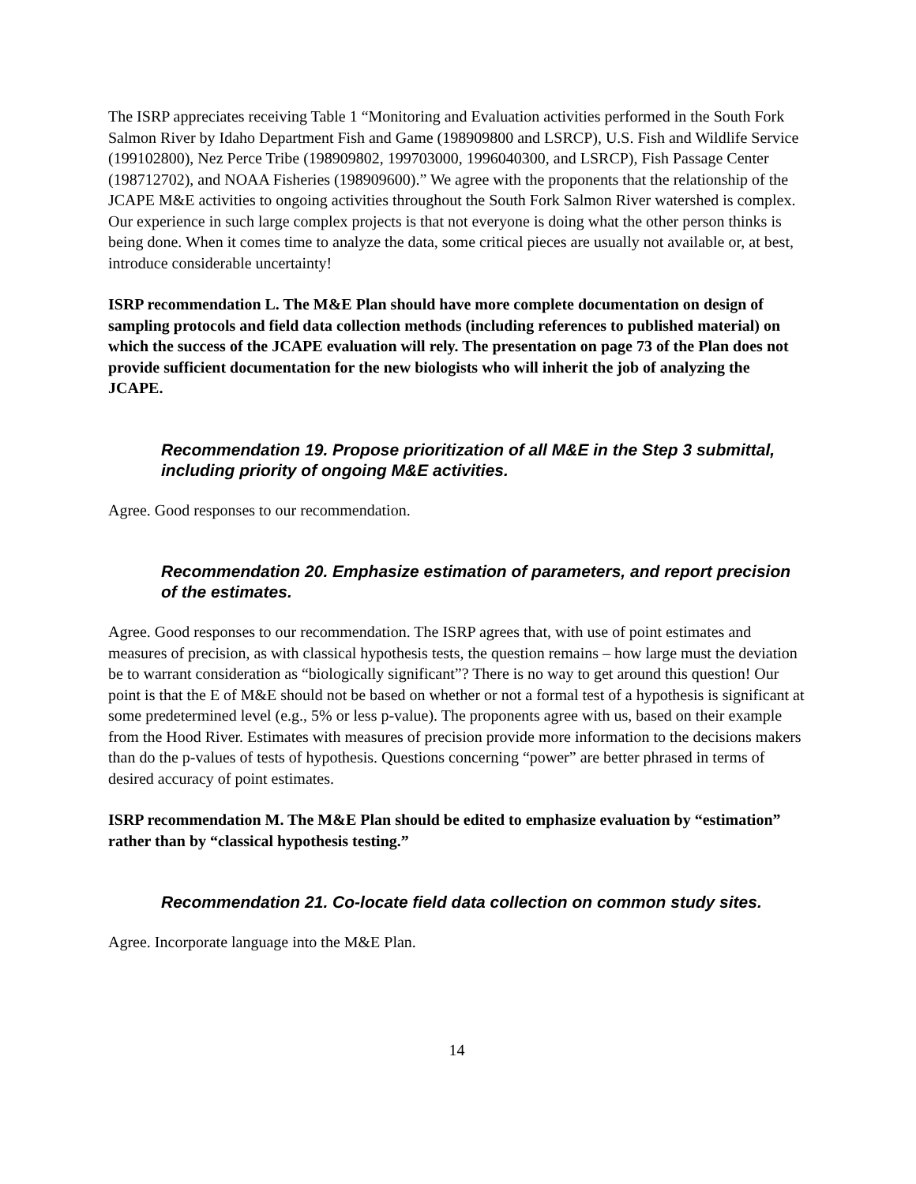The ISRP appreciates receiving Table 1 “Monitoring and Evaluation activities performed in the South Fork Salmon River by Idaho Department Fish and Game (198909800 and LSRCP), U.S. Fish and Wildlife Service (199102800), Nez Perce Tribe (198909802, 199703000, 1996040300, and LSRCP), Fish Passage Center (198712702), and NOAA Fisheries (198909600).” We agree with the proponents that the relationship of the JCAPE M&E activities to ongoing activities throughout the South Fork Salmon River watershed is complex. Our experience in such large complex projects is that not everyone is doing what the other person thinks is being done. When it comes time to analyze the data, some critical pieces are usually not available or, at best, introduce considerable uncertainty!
ISRP recommendation L. The M&E Plan should have more complete documentation on design of sampling protocols and field data collection methods (including references to published material) on which the success of the JCAPE evaluation will rely. The presentation on page 73 of the Plan does not provide sufficient documentation for the new biologists who will inherit the job of analyzing the JCAPE.
Recommendation 19. Propose prioritization of all M&E in the Step 3 submittal, including priority of ongoing M&E activities.
Agree. Good responses to our recommendation.
Recommendation 20. Emphasize estimation of parameters, and report precision of the estimates.
Agree. Good responses to our recommendation. The ISRP agrees that, with use of point estimates and measures of precision, as with classical hypothesis tests, the question remains – how large must the deviation be to warrant consideration as “biologically significant”? There is no way to get around this question! Our point is that the E of M&E should not be based on whether or not a formal test of a hypothesis is significant at some predetermined level (e.g., 5% or less p-value). The proponents agree with us, based on their example from the Hood River. Estimates with measures of precision provide more information to the decisions makers than do the p-values of tests of hypothesis. Questions concerning “power” are better phrased in terms of desired accuracy of point estimates.
ISRP recommendation M. The M&E Plan should be edited to emphasize evaluation by “estimation” rather than by “classical hypothesis testing.”
Recommendation 21. Co-locate field data collection on common study sites.
Agree. Incorporate language into the M&E Plan.
14